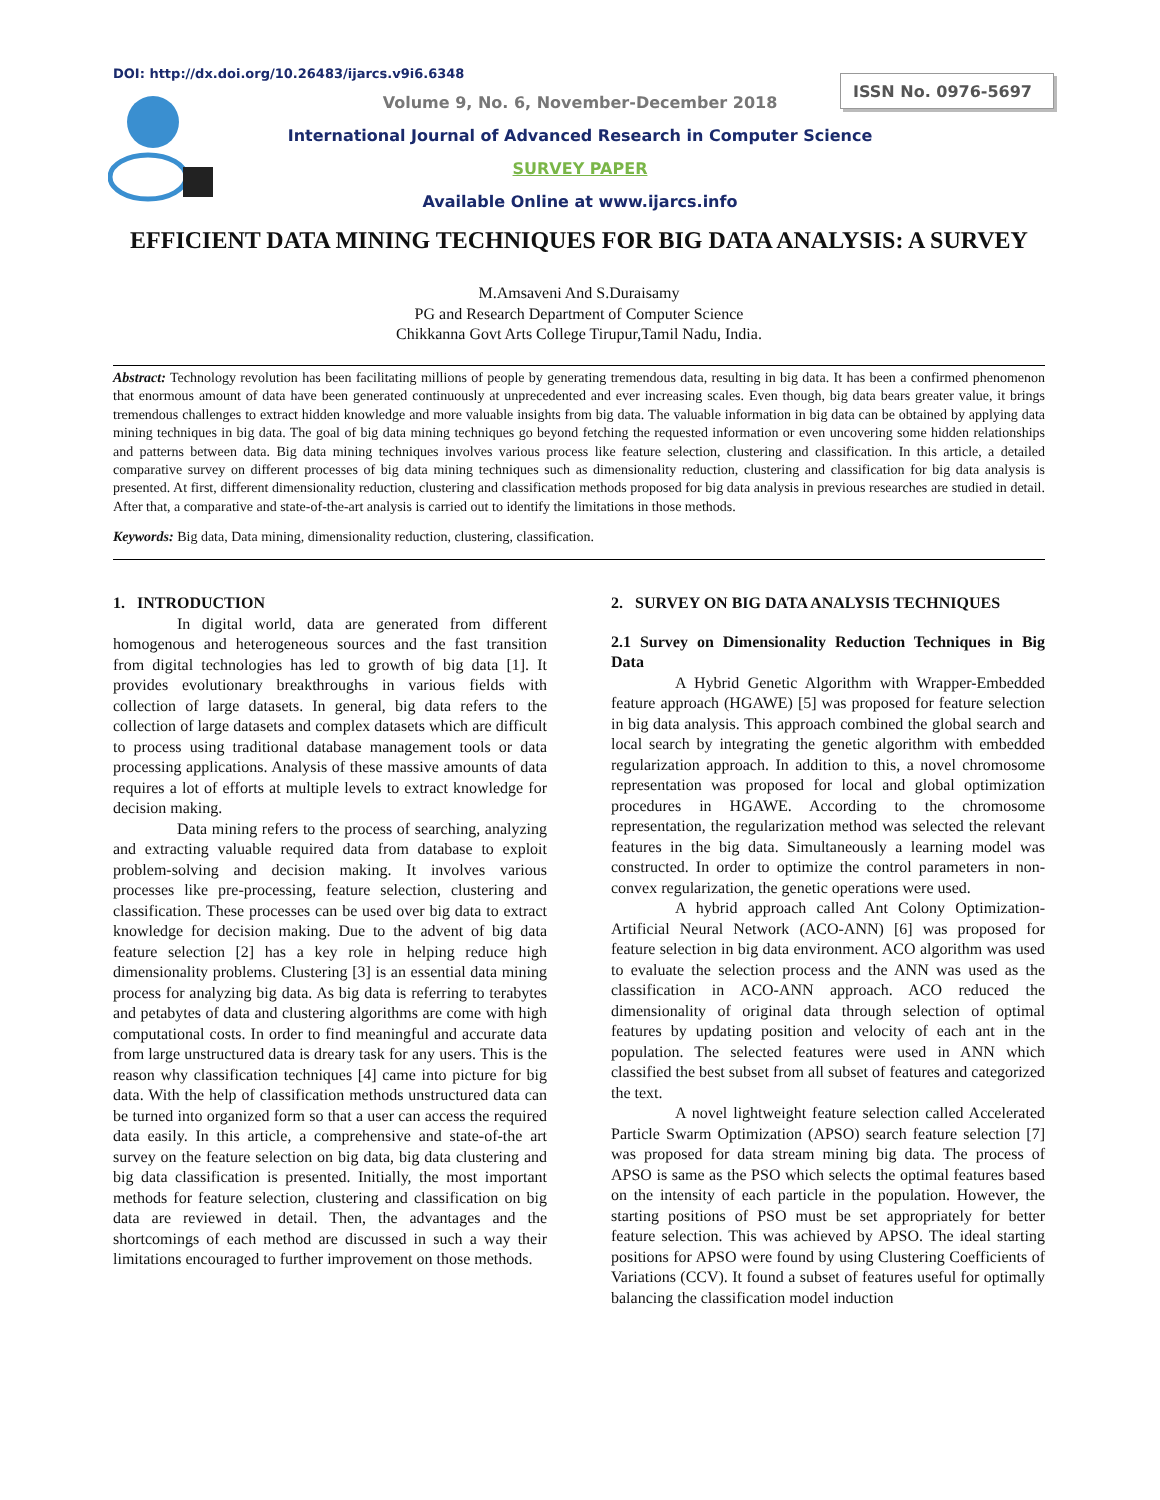DOI: http://dx.doi.org/10.26483/ijarcs.v9i6.6348
ISSN No. 0976-5697
Volume 9, No. 6, November-December 2018
International Journal of Advanced Research in Computer Science
SURVEY PAPER
Available Online at www.ijarcs.info
EFFICIENT DATA MINING TECHNIQUES FOR BIG DATA ANALYSIS: A SURVEY
M.Amsaveni And S.Duraisamy
PG and Research Department of Computer Science
Chikkanna Govt Arts College Tirupur,Tamil Nadu, India.
Abstract: Technology revolution has been facilitating millions of people by generating tremendous data, resulting in big data. It has been a confirmed phenomenon that enormous amount of data have been generated continuously at unprecedented and ever increasing scales. Even though, big data bears greater value, it brings tremendous challenges to extract hidden knowledge and more valuable insights from big data. The valuable information in big data can be obtained by applying data mining techniques in big data. The goal of big data mining techniques go beyond fetching the requested information or even uncovering some hidden relationships and patterns between data. Big data mining techniques involves various process like feature selection, clustering and classification. In this article, a detailed comparative survey on different processes of big data mining techniques such as dimensionality reduction, clustering and classification for big data analysis is presented. At first, different dimensionality reduction, clustering and classification methods proposed for big data analysis in previous researches are studied in detail. After that, a comparative and state-of-the-art analysis is carried out to identify the limitations in those methods.
Keywords: Big data, Data mining, dimensionality reduction, clustering, classification.
1. INTRODUCTION
In digital world, data are generated from different homogenous and heterogeneous sources and the fast transition from digital technologies has led to growth of big data [1]. It provides evolutionary breakthroughs in various fields with collection of large datasets. In general, big data refers to the collection of large datasets and complex datasets which are difficult to process using traditional database management tools or data processing applications. Analysis of these massive amounts of data requires a lot of efforts at multiple levels to extract knowledge for decision making.
Data mining refers to the process of searching, analyzing and extracting valuable required data from database to exploit problem-solving and decision making. It involves various processes like pre-processing, feature selection, clustering and classification. These processes can be used over big data to extract knowledge for decision making. Due to the advent of big data feature selection [2] has a key role in helping reduce high dimensionality problems. Clustering [3] is an essential data mining process for analyzing big data. As big data is referring to terabytes and petabytes of data and clustering algorithms are come with high computational costs. In order to find meaningful and accurate data from large unstructured data is dreary task for any users. This is the reason why classification techniques [4] came into picture for big data. With the help of classification methods unstructured data can be turned into organized form so that a user can access the required data easily. In this article, a comprehensive and state-of-the art survey on the feature selection on big data, big data clustering and big data classification is presented. Initially, the most important methods for feature selection, clustering and classification on big data are reviewed in detail. Then, the advantages and the shortcomings of each method are discussed in such a way their limitations encouraged to further improvement on those methods.
2. SURVEY ON BIG DATA ANALYSIS TECHNIQUES
2.1 Survey on Dimensionality Reduction Techniques in Big Data
A Hybrid Genetic Algorithm with Wrapper-Embedded feature approach (HGAWE) [5] was proposed for feature selection in big data analysis. This approach combined the global search and local search by integrating the genetic algorithm with embedded regularization approach. In addition to this, a novel chromosome representation was proposed for local and global optimization procedures in HGAWE. According to the chromosome representation, the regularization method was selected the relevant features in the big data. Simultaneously a learning model was constructed. In order to optimize the control parameters in non-convex regularization, the genetic operations were used.
A hybrid approach called Ant Colony Optimization- Artificial Neural Network (ACO-ANN) [6] was proposed for feature selection in big data environment. ACO algorithm was used to evaluate the selection process and the ANN was used as the classification in ACO-ANN approach. ACO reduced the dimensionality of original data through selection of optimal features by updating position and velocity of each ant in the population. The selected features were used in ANN which classified the best subset from all subset of features and categorized the text.
A novel lightweight feature selection called Accelerated Particle Swarm Optimization (APSO) search feature selection [7] was proposed for data stream mining big data. The process of APSO is same as the PSO which selects the optimal features based on the intensity of each particle in the population. However, the starting positions of PSO must be set appropriately for better feature selection. This was achieved by APSO. The ideal starting positions for APSO were found by using Clustering Coefficients of Variations (CCV). It found a subset of features useful for optimally balancing the classification model induction